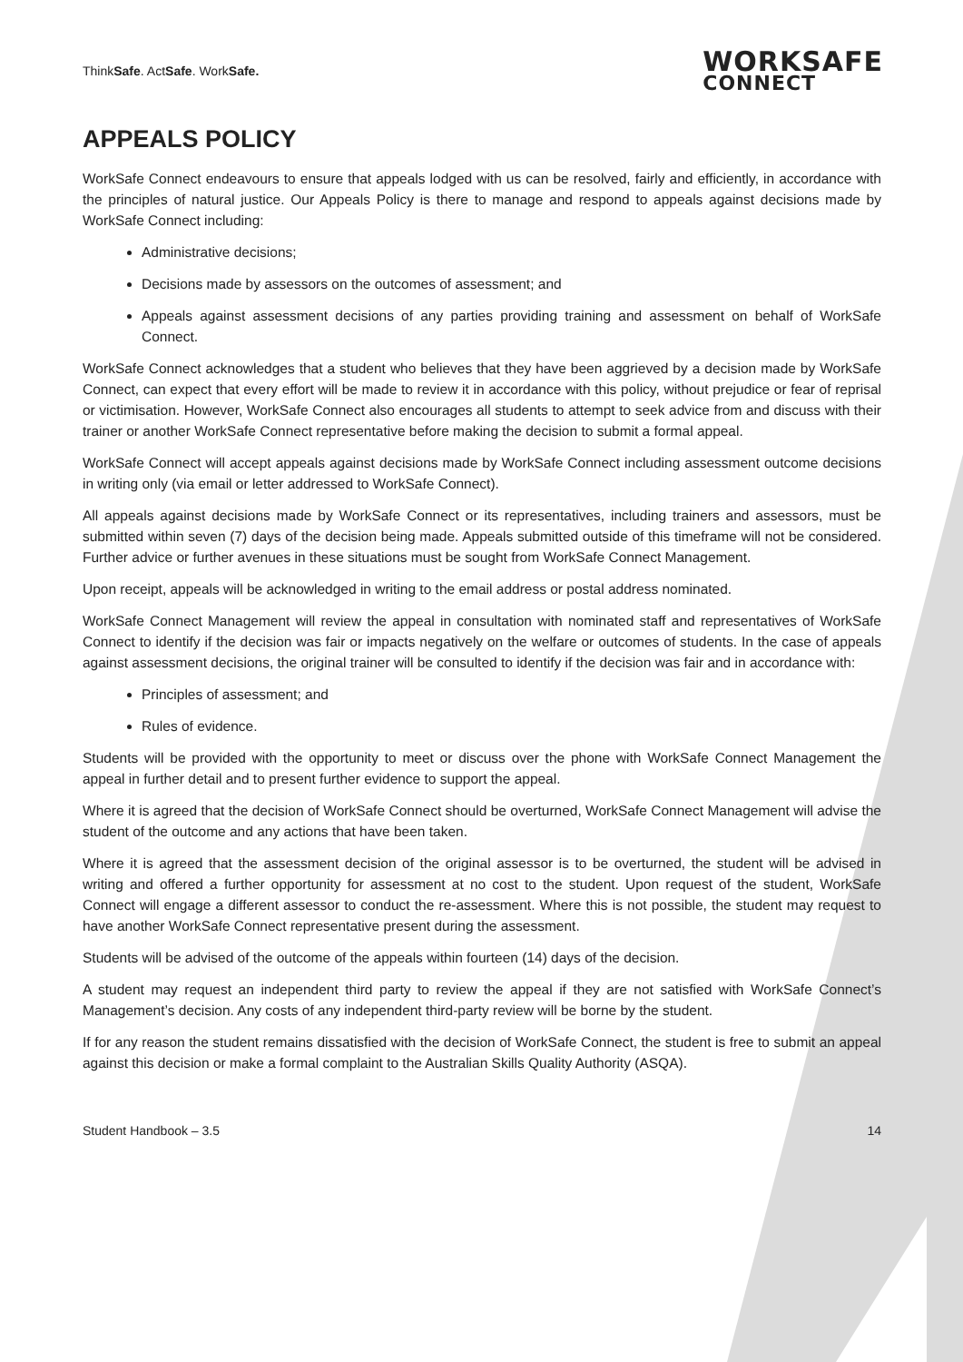ThinkSafe. ActSafe. WorkSafe.
WORKSAFE
CONNECT
APPEALS POLICY
WorkSafe Connect endeavours to ensure that appeals lodged with us can be resolved, fairly and efficiently, in accordance with the principles of natural justice. Our Appeals Policy is there to manage and respond to appeals against decisions made by WorkSafe Connect including:
Administrative decisions;
Decisions made by assessors on the outcomes of assessment; and
Appeals against assessment decisions of any parties providing training and assessment on behalf of WorkSafe Connect.
WorkSafe Connect acknowledges that a student who believes that they have been aggrieved by a decision made by WorkSafe Connect, can expect that every effort will be made to review it in accordance with this policy, without prejudice or fear of reprisal or victimisation. However, WorkSafe Connect also encourages all students to attempt to seek advice from and discuss with their trainer or another WorkSafe Connect representative before making the decision to submit a formal appeal.
WorkSafe Connect will accept appeals against decisions made by WorkSafe Connect including assessment outcome decisions in writing only (via email or letter addressed to WorkSafe Connect).
All appeals against decisions made by WorkSafe Connect or its representatives, including trainers and assessors, must be submitted within seven (7) days of the decision being made. Appeals submitted outside of this timeframe will not be considered. Further advice or further avenues in these situations must be sought from WorkSafe Connect Management.
Upon receipt, appeals will be acknowledged in writing to the email address or postal address nominated.
WorkSafe Connect Management will review the appeal in consultation with nominated staff and representatives of WorkSafe Connect to identify if the decision was fair or impacts negatively on the welfare or outcomes of students. In the case of appeals against assessment decisions, the original trainer will be consulted to identify if the decision was fair and in accordance with:
Principles of assessment; and
Rules of evidence.
Students will be provided with the opportunity to meet or discuss over the phone with WorkSafe Connect Management the appeal in further detail and to present further evidence to support the appeal.
Where it is agreed that the decision of WorkSafe Connect should be overturned, WorkSafe Connect Management will advise the student of the outcome and any actions that have been taken.
Where it is agreed that the assessment decision of the original assessor is to be overturned, the student will be advised in writing and offered a further opportunity for assessment at no cost to the student. Upon request of the student, WorkSafe Connect will engage a different assessor to conduct the re-assessment. Where this is not possible, the student may request to have another WorkSafe Connect representative present during the assessment.
Students will be advised of the outcome of the appeals within fourteen (14) days of the decision.
A student may request an independent third party to review the appeal if they are not satisfied with WorkSafe Connect’s Management’s decision. Any costs of any independent third-party review will be borne by the student.
If for any reason the student remains dissatisfied with the decision of WorkSafe Connect, the student is free to submit an appeal against this decision or make a formal complaint to the Australian Skills Quality Authority (ASQA).
Student Handbook – 3.5 14